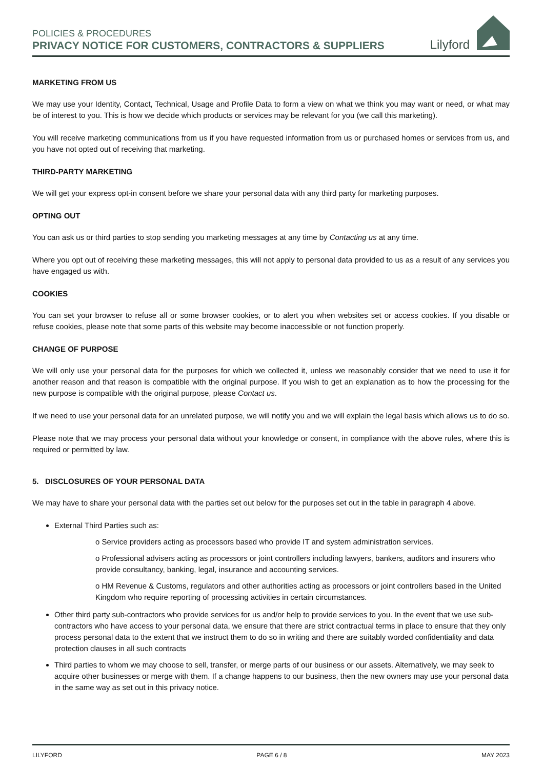POLICIES & PROCEDURES
PRIVACY NOTICE FOR CUSTOMERS, CONTRACTORS & SUPPLIERS
Lilyford
MARKETING FROM US
We may use your Identity, Contact, Technical, Usage and Profile Data to form a view on what we think you may want or need, or what may be of interest to you. This is how we decide which products or services may be relevant for you (we call this marketing).
You will receive marketing communications from us if you have requested information from us or purchased homes or services from us, and you have not opted out of receiving that marketing.
THIRD-PARTY MARKETING
We will get your express opt-in consent before we share your personal data with any third party for marketing purposes.
OPTING OUT
You can ask us or third parties to stop sending you marketing messages at any time by Contacting us at any time.
Where you opt out of receiving these marketing messages, this will not apply to personal data provided to us as a result of any services you have engaged us with.
COOKIES
You can set your browser to refuse all or some browser cookies, or to alert you when websites set or access cookies. If you disable or refuse cookies, please note that some parts of this website may become inaccessible or not function properly.
CHANGE OF PURPOSE
We will only use your personal data for the purposes for which we collected it, unless we reasonably consider that we need to use it for another reason and that reason is compatible with the original purpose. If you wish to get an explanation as to how the processing for the new purpose is compatible with the original purpose, please Contact us.
If we need to use your personal data for an unrelated purpose, we will notify you and we will explain the legal basis which allows us to do so.
Please note that we may process your personal data without your knowledge or consent, in compliance with the above rules, where this is required or permitted by law.
5. DISCLOSURES OF YOUR PERSONAL DATA
We may have to share your personal data with the parties set out below for the purposes set out in the table in paragraph 4 above.
External Third Parties such as:
o Service providers acting as processors based who provide IT and system administration services.
o Professional advisers acting as processors or joint controllers including lawyers, bankers, auditors and insurers who provide consultancy, banking, legal, insurance and accounting services.
o HM Revenue & Customs, regulators and other authorities acting as processors or joint controllers based in the United Kingdom who require reporting of processing activities in certain circumstances.
Other third party sub-contractors who provide services for us and/or help to provide services to you. In the event that we use sub-contractors who have access to your personal data, we ensure that there are strict contractual terms in place to ensure that they only process personal data to the extent that we instruct them to do so in writing and there are suitably worded confidentiality and data protection clauses in all such contracts
Third parties to whom we may choose to sell, transfer, or merge parts of our business or our assets. Alternatively, we may seek to acquire other businesses or merge with them. If a change happens to our business, then the new owners may use your personal data in the same way as set out in this privacy notice.
LILYFORD PAGE 6 / 8 MAY 2023